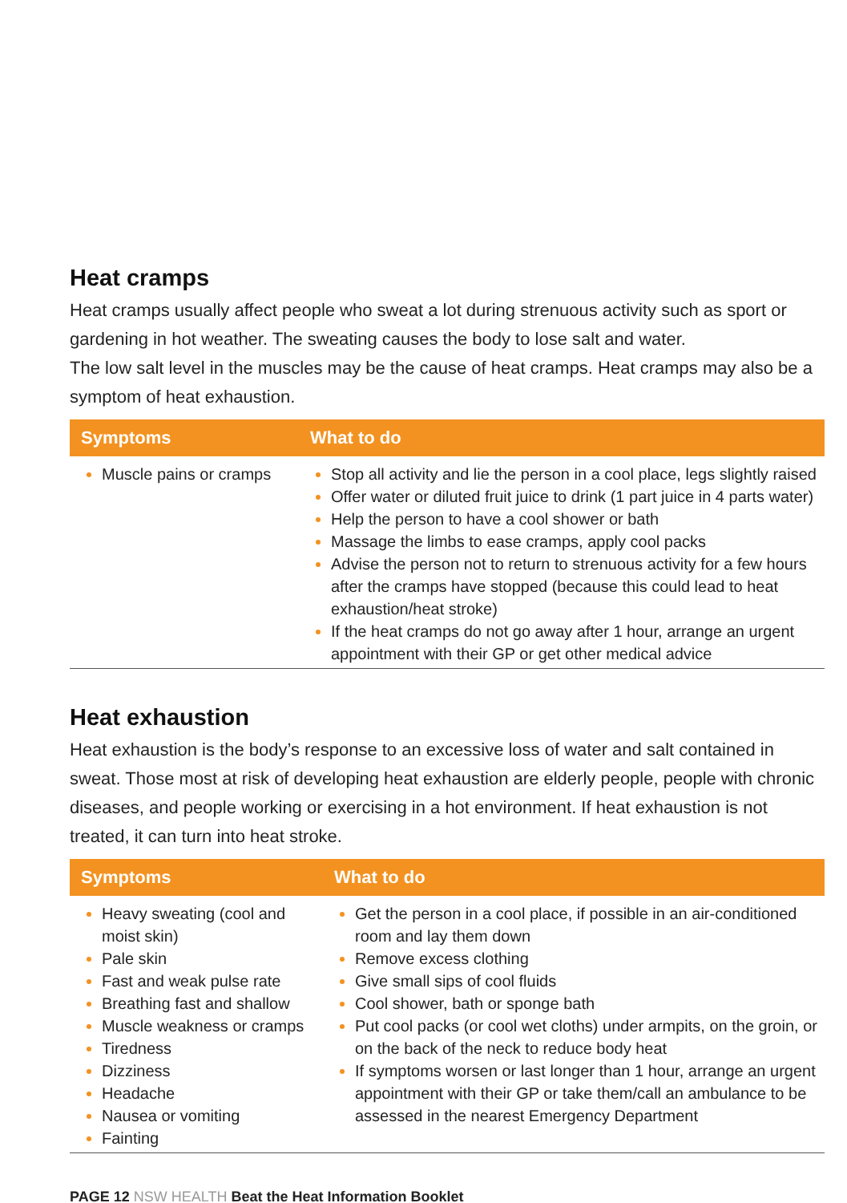Heat cramps
Heat cramps usually affect people who sweat a lot during strenuous activity such as sport or gardening in hot weather. The sweating causes the body to lose salt and water.
The low salt level in the muscles may be the cause of heat cramps. Heat cramps may also be a symptom of heat exhaustion.
| Symptoms | What to do |
| --- | --- |
| Muscle pains or cramps | Stop all activity and lie the person in a cool place, legs slightly raised Offer water or diluted fruit juice to drink (1 part juice in 4 parts water) Help the person to have a cool shower or bath Massage the limbs to ease cramps, apply cool packs Advise the person not to return to strenuous activity for a few hours after the cramps have stopped (because this could lead to heat exhaustion/heat stroke) If the heat cramps do not go away after 1 hour, arrange an urgent appointment with their GP or get other medical advice |
Heat exhaustion
Heat exhaustion is the body’s response to an excessive loss of water and salt contained in sweat. Those most at risk of developing heat exhaustion are elderly people, people with chronic diseases, and people working or exercising in a hot environment. If heat exhaustion is not treated, it can turn into heat stroke.
| Symptoms | What to do |
| --- | --- |
| Heavy sweating (cool and moist skin) Pale skin Fast and weak pulse rate Breathing fast and shallow Muscle weakness or cramps Tiredness Dizziness Headache Nausea or vomiting Fainting | Get the person in a cool place, if possible in an air-conditioned room and lay them down Remove excess clothing Give small sips of cool fluids Cool shower, bath or sponge bath Put cool packs (or cool wet cloths) under armpits, on the groin, or on the back of the neck to reduce body heat If symptoms worsen or last longer than 1 hour, arrange an urgent appointment with their GP or take them/call an ambulance to be assessed in the nearest Emergency Department |
PAGE 12 NSW HEALTH Beat the Heat Information Booklet